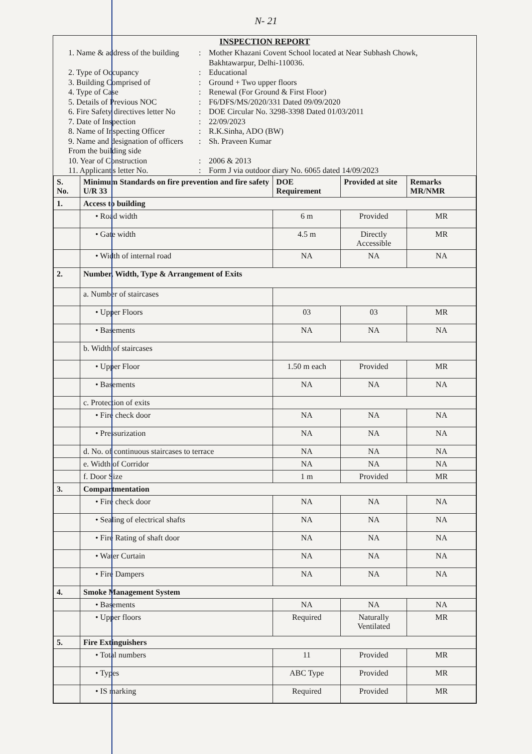N- 21
INSPECTION REPORT
1. Name & address of the building: Mother Khazani Covent School located at Near Subhash Chowk, Bakhtawarpur, Delhi-110036.
2. Type of Occupancy: Educational
3. Building Comprised of: Ground + Two upper floors
4. Type of Case: Renewal (For Ground & First Floor)
5. Details of Previous NOC: F6/DFS/MS/2020/331 Dated 09/09/2020
6. Fire Safety directives letter No: DOE Circular No. 3298-3398 Dated 01/03/2011
7. Date of Inspection: 22/09/2023
8. Name of Inspecting Officer: R.K.Sinha, ADO (BW)
9. Name and designation of officers From the building side: Sh. Praveen Kumar
10. Year of Construction: 2006 & 2013
11. Applicant's letter No.: Form J via outdoor diary No. 6065 dated 14/09/2023
| S. No. | Minimum Standards on fire prevention and fire safety U/R 33 | DOE Requirement | Provided at site | Remarks MR/NMR |
| --- | --- | --- | --- | --- |
| 1. | Access to building | | | |
| | • Road width | 6 m | Provided | MR |
| | • Gate width | 4.5 m | Directly Accessible | MR |
| | • Width of internal road | NA | NA | NA |
| 2. | Number, Width, Type & Arrangement of Exits | | | |
| | a. Number of staircases | | | |
| | • Upper Floors | 03 | 03 | MR |
| | • Basements | NA | NA | NA |
| | b. Width of staircases | | | |
| | • Upper Floor | 1.50 m each | Provided | MR |
| | • Basements | NA | NA | NA |
| | c. Protection of exits | | | |
| | • Fire check door | NA | NA | NA |
| | • Pressurization | NA | NA | NA |
| | d. No. of continuous staircases to terrace | NA | NA | NA |
| | e. Width of Corridor | NA | NA | NA |
| | f. Door Size | 1 m | Provided | MR |
| 3. | Compartmentation | | | |
| | • Fire check door | NA | NA | NA |
| | • Sealing of electrical shafts | NA | NA | NA |
| | • Fire Rating of shaft door | NA | NA | NA |
| | • Water Curtain | NA | NA | NA |
| | • Fire Dampers | NA | NA | NA |
| 4. | Smoke Management System | | | |
| | • Basements | NA | NA | NA |
| | • Upper floors | Required | Naturally Ventilated | MR |
| 5. | Fire Extinguishers | | | |
| | • Total numbers | 11 | Provided | MR |
| | • Types | ABC Type | Provided | MR |
| | • IS marking | Required | Provided | MR |